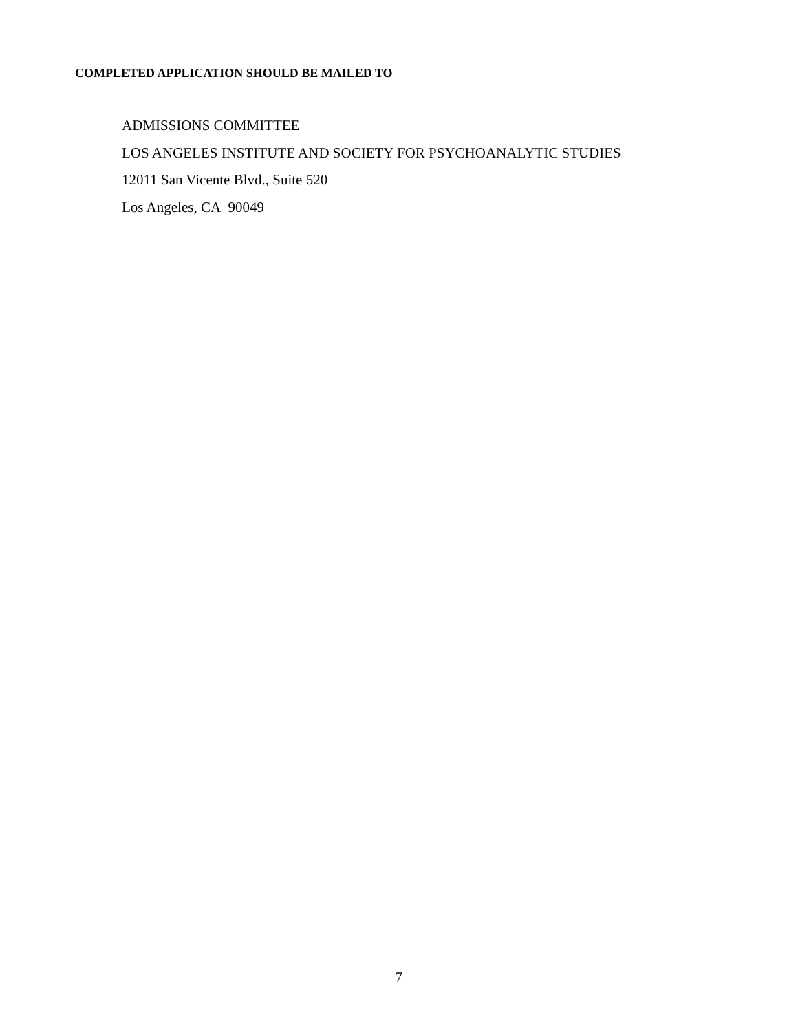COMPLETED APPLICATION SHOULD BE MAILED TO
ADMISSIONS COMMITTEE
LOS ANGELES INSTITUTE AND SOCIETY FOR PSYCHOANALYTIC STUDIES
12011 San Vicente Blvd., Suite 520
Los Angeles, CA 90049
7